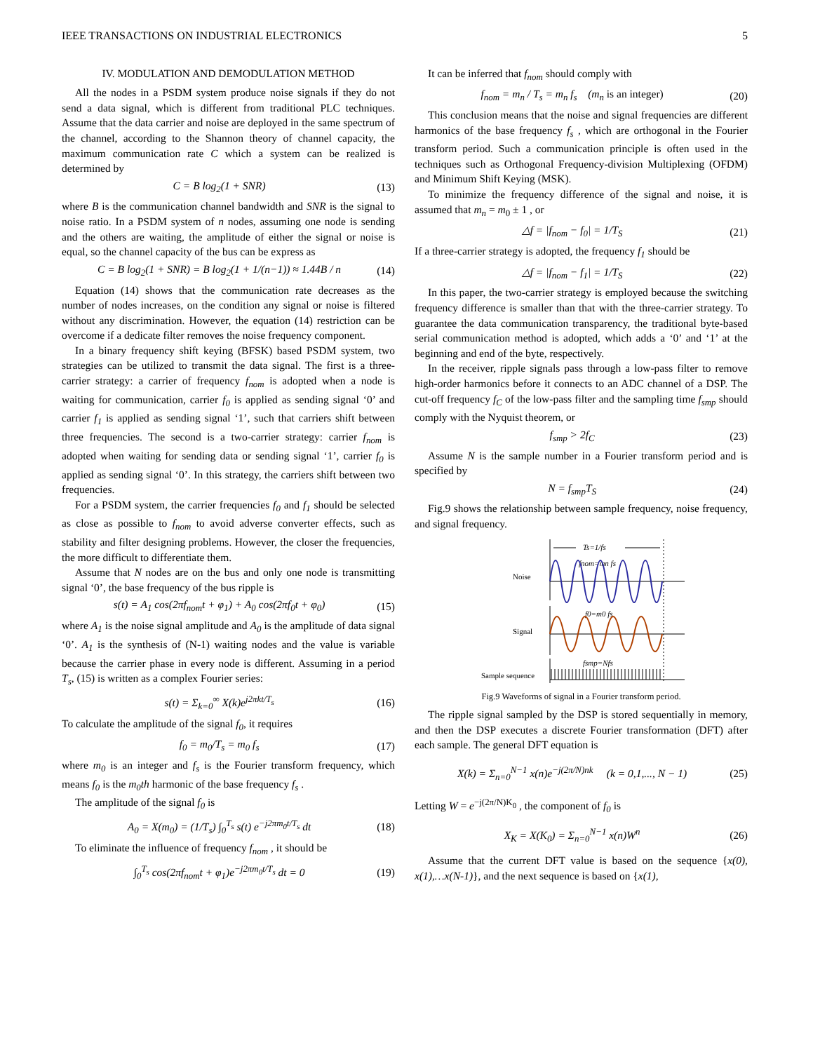IEEE TRANSACTIONS ON INDUSTRIAL ELECTRONICS 5
IV. MODULATION AND DEMODULATION METHOD
All the nodes in a PSDM system produce noise signals if they do not send a data signal, which is different from traditional PLC techniques. Assume that the data carrier and noise are deployed in the same spectrum of the channel, according to the Shannon theory of channel capacity, the maximum communication rate C which a system can be realized is determined by
C = B log<sub>2</sub>(1 + SNR) (13)
where B is the communication channel bandwidth and SNR is the signal to noise ratio. In a PSDM system of n nodes, assuming one node is sending and the others are waiting, the amplitude of either the signal or noise is equal, so the channel capacity of the bus can be express as
C = B log<sub>2</sub>(1 + SNR) = B log<sub>2</sub>(1 + 1/(n−1)) ≈ 1.44B / n (14)
Equation (14) shows that the communication rate decreases as the number of nodes increases, on the condition any signal or noise is filtered without any discrimination. However, the equation (14) restriction can be overcome if a dedicate filter removes the noise frequency component.
In a binary frequency shift keying (BFSK) based PSDM system, two strategies can be utilized to transmit the data signal. The first is a three-carrier strategy: a carrier of frequency f<sub>nom</sub> is adopted when a node is waiting for communication, carrier f<sub>0</sub> is applied as sending signal ‘0’ and carrier f<sub>1</sub> is applied as sending signal ‘1’, such that carriers shift between three frequencies. The second is a two-carrier strategy: carrier f<sub>nom</sub> is adopted when waiting for sending data or sending signal ‘1’, carrier f<sub>0</sub> is applied as sending signal ‘0’. In this strategy, the carriers shift between two frequencies.
For a PSDM system, the carrier frequencies f<sub>0</sub> and f<sub>1</sub> should be selected as close as possible to f<sub>nom</sub> to avoid adverse converter effects, such as stability and filter designing problems. However, the closer the frequencies, the more difficult to differentiate them.
Assume that N nodes are on the bus and only one node is transmitting signal ‘0’, the base frequency of the bus ripple is
s(t) = A<sub>1</sub> cos(2πf<sub>nom</sub>t + φ<sub>1</sub>) + A<sub>0</sub> cos(2πf<sub>0</sub>t + φ<sub>0</sub>) (15)
where A<sub>1</sub> is the noise signal amplitude and A<sub>0</sub> is the amplitude of data signal ‘0’. A<sub>1</sub> is the synthesis of (N-1) waiting nodes and the value is variable because the carrier phase in every node is different. Assuming in a period T<sub>s</sub>, (15) is written as a complex Fourier series:
s(t) = Σ<sub>k=0</sub><sup>∞</sup> X(k)e<sup>j2πkt/T<sub>s</sub></sup> (16)
To calculate the amplitude of the signal f<sub>0</sub>, it requires
f<sub>0</sub> = m<sub>0</sub>/T<sub>s</sub> = m<sub>0</sub> f<sub>s</sub> (17)
where m<sub>0</sub> is an integer and f<sub>s</sub> is the Fourier transform frequency, which means f<sub>0</sub> is the m<sub>0</sub>th harmonic of the base frequency f<sub>s</sub> .
The amplitude of the signal f<sub>0</sub> is
A<sub>0</sub> = X(m<sub>0</sub>) = (1/T<sub>s</sub>) ∫<sub>0</sub><sup>T<sub>s</sub></sup> s(t) e<sup>−j2πm<sub>0</sub>t/T<sub>s</sub></sup> dt (18)
To eliminate the influence of frequency f<sub>nom</sub> , it should be
∫<sub>0</sub><sup>T<sub>s</sub></sup> cos(2πf<sub>nom</sub>t + φ<sub>1</sub>)e<sup>−j2πm<sub>0</sub>t/T<sub>s</sub></sup> dt = 0 (19)
It can be inferred that f<sub>nom</sub> should comply with
f<sub>nom</sub> = m<sub>n</sub> / T<sub>s</sub> = m<sub>n</sub> f<sub>s</sub> (m<sub>n</sub> is an integer) (20)
This conclusion means that the noise and signal frequencies are different harmonics of the base frequency f<sub>s</sub> , which are orthogonal in the Fourier transform period. Such a communication principle is often used in the techniques such as Orthogonal Frequency-division Multiplexing (OFDM) and Minimum Shift Keying (MSK).
To minimize the frequency difference of the signal and noise, it is assumed that m<sub>n</sub> = m<sub>0</sub> ± 1 , or
△f = |f<sub>nom</sub> − f<sub>0</sub>| = 1/T<sub>S</sub> (21)
If a three-carrier strategy is adopted, the frequency f<sub>1</sub> should be
△f = |f<sub>nom</sub> − f<sub>1</sub>| = 1/T<sub>S</sub> (22)
In this paper, the two-carrier strategy is employed because the switching frequency difference is smaller than that with the three-carrier strategy. To guarantee the data communication transparency, the traditional byte-based serial communication method is adopted, which adds a ‘0’ and ‘1’ at the beginning and end of the byte, respectively.
In the receiver, ripple signals pass through a low-pass filter to remove high-order harmonics before it connects to an ADC channel of a DSP. The cut-off frequency f<sub>C</sub> of the low-pass filter and the sampling time f<sub>smp</sub> should comply with the Nyquist theorem, or
f<sub>smp</sub> > 2f<sub>C</sub> (23)
Assume N is the sample number in a Fourier transform period and is specified by
N = f<sub>smp</sub>T<sub>S</sub> (24)
Fig.9 shows the relationship between sample frequency, noise frequency, and signal frequency.
Noise
Signal
Sample sequence
Ts=1/fs
fnom=mn fs
f0=m0 fs
fsmp=Nfs
Fig.9 Waveforms of signal in a Fourier transform period.
The ripple signal sampled by the DSP is stored sequentially in memory, and then the DSP executes a discrete Fourier transformation (DFT) after each sample. The general DFT equation is
X(k) = Σ<sub>n=0</sub><sup>N−1</sup> x(n)e<sup>−j(2π/N)nk</sup> (k = 0,1,..., N − 1) (25)
Letting W = e<sup>−j(2π/N)K<sub>0</sub></sup> , the component of f<sub>0</sub> is
X<sub>K</sub> = X(K<sub>0</sub>) = Σ<sub>n=0</sub><sup>N−1</sup> x(n)W<sup>n</sup> (26)
Assume that the current DFT value is based on the sequence {x(0), x(1),…x(N-1)}, and the next sequence is based on {x(1),